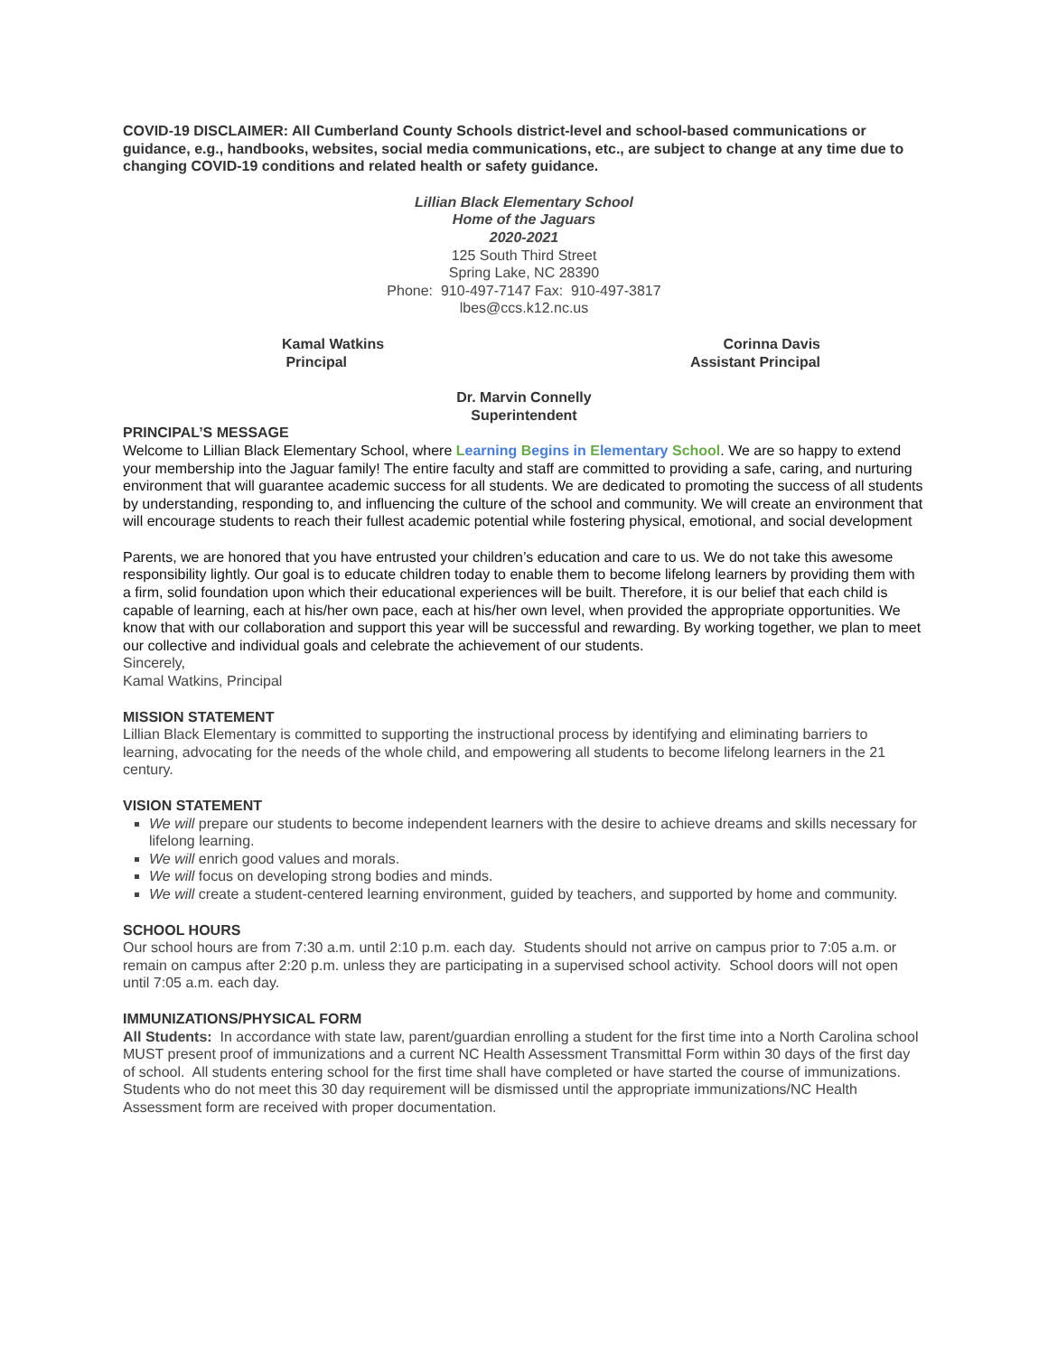COVID-19 DISCLAIMER: All Cumberland County Schools district-level and school-based communications or guidance, e.g., handbooks, websites, social media communications, etc., are subject to change at any time due to changing COVID-19 conditions and related health or safety guidance.
Lillian Black Elementary School
Home of the Jaguars
2020-2021
125 South Third Street
Spring Lake, NC 28390
Phone: 910-497-7147 Fax: 910-497-3817
lbes@ccs.k12.nc.us
Kamal Watkins
Principal
Corinna Davis
Assistant Principal
Dr. Marvin Connelly
Superintendent
PRINCIPAL’S MESSAGE
Welcome to Lillian Black Elementary School, where Learning Begins in Elementary School. We are so happy to extend your membership into the Jaguar family! The entire faculty and staff are committed to providing a safe, caring, and nurturing environment that will guarantee academic success for all students. We are dedicated to promoting the success of all students by understanding, responding to, and influencing the culture of the school and community. We will create an environment that will encourage students to reach their fullest academic potential while fostering physical, emotional, and social development
Parents, we are honored that you have entrusted your children’s education and care to us. We do not take this awesome responsibility lightly. Our goal is to educate children today to enable them to become lifelong learners by providing them with a firm, solid foundation upon which their educational experiences will be built. Therefore, it is our belief that each child is capable of learning, each at his/her own pace, each at his/her own level, when provided the appropriate opportunities. We know that with our collaboration and support this year will be successful and rewarding. By working together, we plan to meet our collective and individual goals and celebrate the achievement of our students.
Sincerely,
Kamal Watkins, Principal
MISSION STATEMENT
Lillian Black Elementary is committed to supporting the instructional process by identifying and eliminating barriers to learning, advocating for the needs of the whole child, and empowering all students to become lifelong learners in the 21 century.
VISION STATEMENT
We will prepare our students to become independent learners with the desire to achieve dreams and skills necessary for lifelong learning.
We will enrich good values and morals.
We will focus on developing strong bodies and minds.
We will create a student-centered learning environment, guided by teachers, and supported by home and community.
SCHOOL HOURS
Our school hours are from 7:30 a.m. until 2:10 p.m. each day. Students should not arrive on campus prior to 7:05 a.m. or remain on campus after 2:20 p.m. unless they are participating in a supervised school activity. School doors will not open until 7:05 a.m. each day.
IMMUNIZATIONS/PHYSICAL FORM
All Students: In accordance with state law, parent/guardian enrolling a student for the first time into a North Carolina school MUST present proof of immunizations and a current NC Health Assessment Transmittal Form within 30 days of the first day of school. All students entering school for the first time shall have completed or have started the course of immunizations. Students who do not meet this 30 day requirement will be dismissed until the appropriate immunizations/NC Health Assessment form are received with proper documentation.